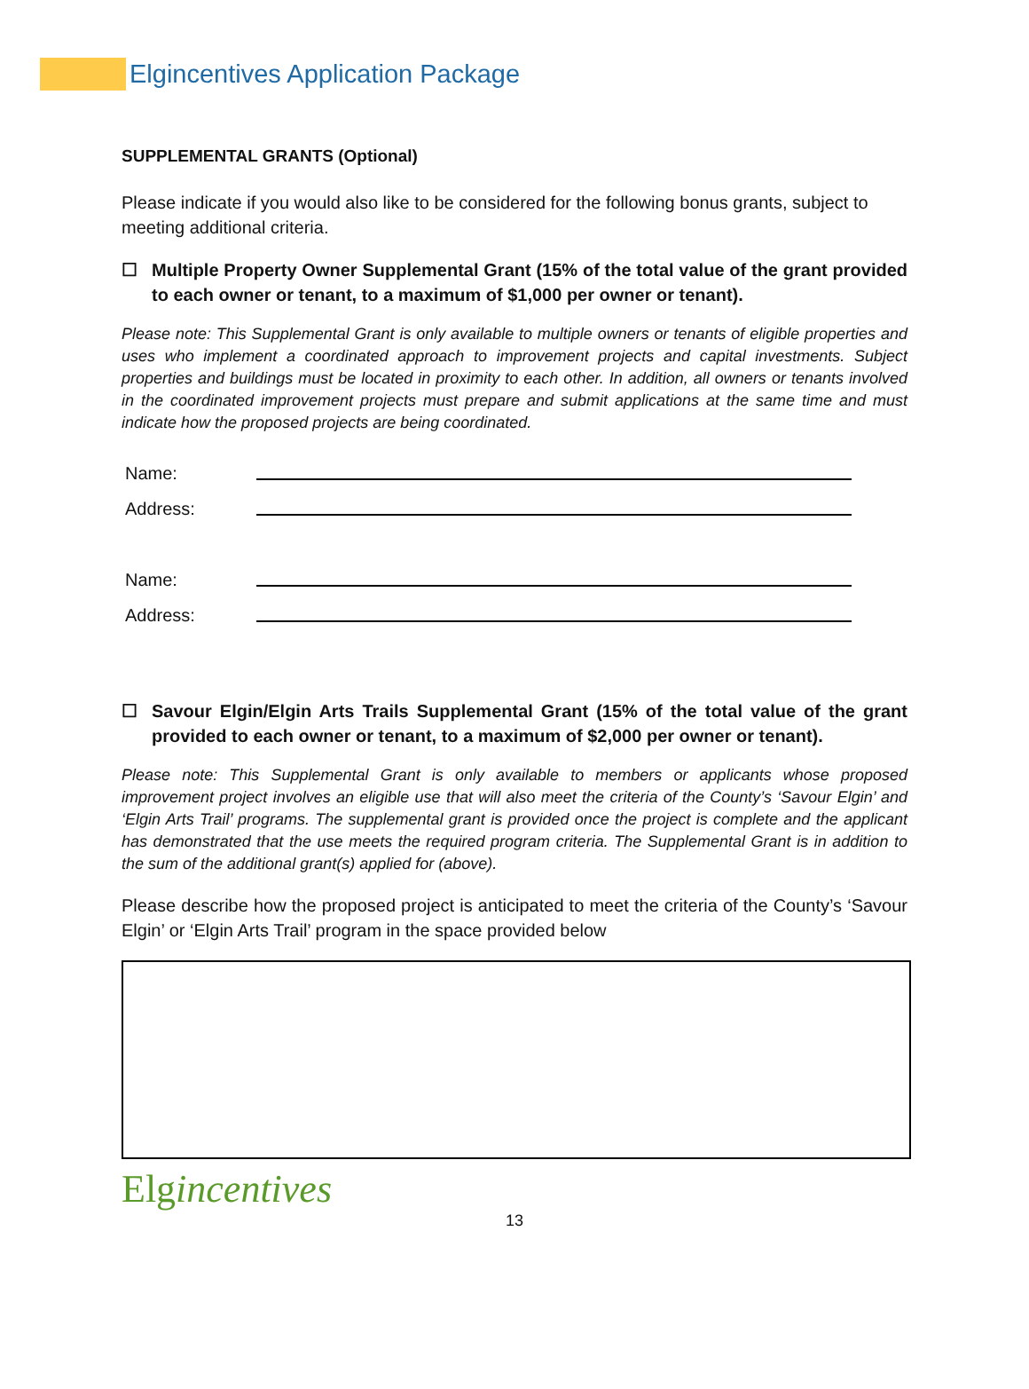Elgincentives Application Package
SUPPLEMENTAL GRANTS (Optional)
Please indicate if you would also like to be considered for the following bonus grants, subject to meeting additional criteria.
☐ Multiple Property Owner Supplemental Grant (15% of the total value of the grant provided to each owner or tenant, to a maximum of $1,000 per owner or tenant).
Please note: This Supplemental Grant is only available to multiple owners or tenants of eligible properties and uses who implement a coordinated approach to improvement projects and capital investments. Subject properties and buildings must be located in proximity to each other. In addition, all owners or tenants involved in the coordinated improvement projects must prepare and submit applications at the same time and must indicate how the proposed projects are being coordinated.
Name:
Address:
Name:
Address:
☐ Savour Elgin/Elgin Arts Trails Supplemental Grant (15% of the total value of the grant provided to each owner or tenant, to a maximum of $2,000 per owner or tenant).
Please note: This Supplemental Grant is only available to members or applicants whose proposed improvement project involves an eligible use that will also meet the criteria of the County’s ‘Savour Elgin’ and ‘Elgin Arts Trail’ programs. The supplemental grant is provided once the project is complete and the applicant has demonstrated that the use meets the required program criteria. The Supplemental Grant is in addition to the sum of the additional grant(s) applied for (above).
Please describe how the proposed project is anticipated to meet the criteria of the County’s ‘Savour Elgin’ or ‘Elgin Arts Trail’ program in the space provided below
Elgincentives
13